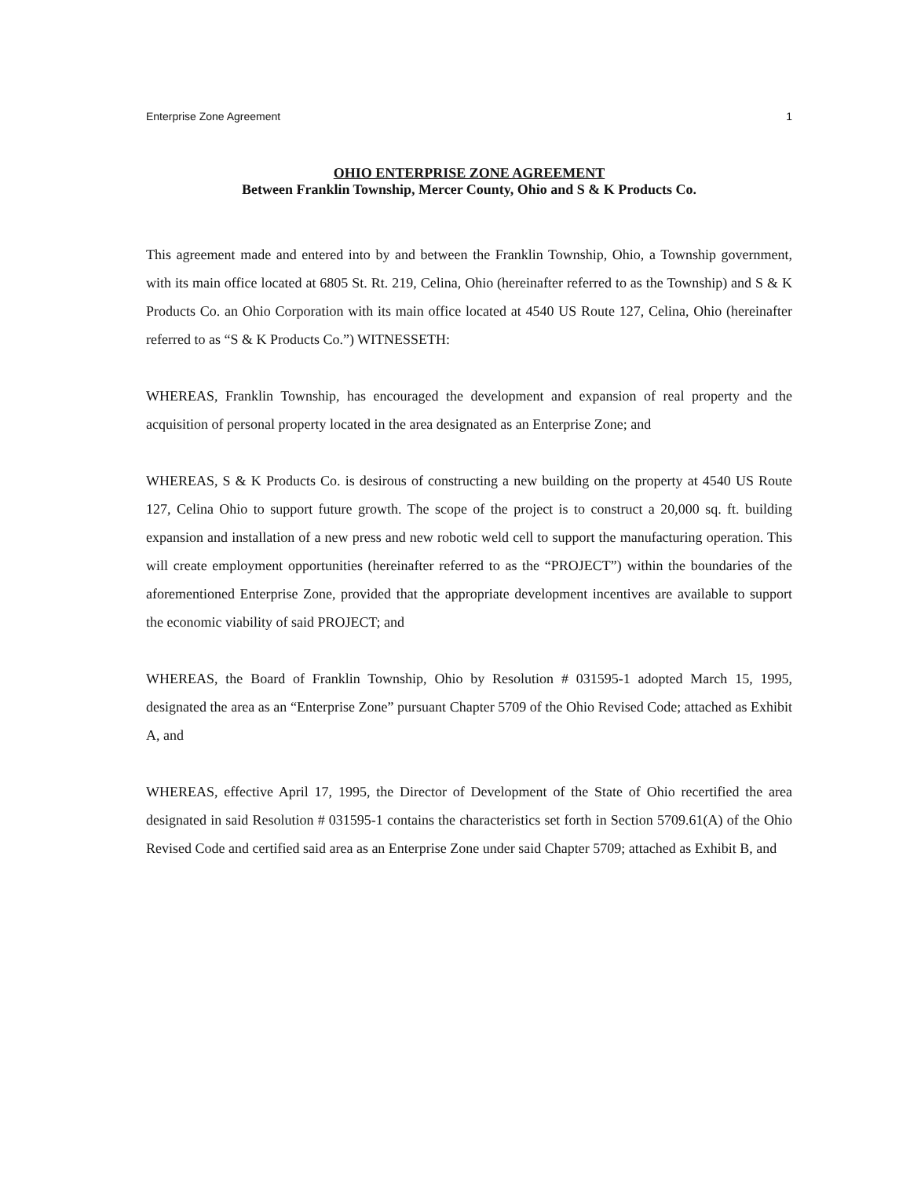Enterprise Zone Agreement 1
OHIO ENTERPRISE ZONE AGREEMENT
Between Franklin Township, Mercer County, Ohio and S & K Products Co.
This agreement made and entered into by and between the Franklin Township, Ohio, a Township government, with its main office located at 6805 St. Rt. 219, Celina, Ohio (hereinafter referred to as the Township) and S & K Products Co. an Ohio Corporation with its main office located at 4540 US Route 127, Celina, Ohio (hereinafter referred to as “S & K Products Co.”) WITNESSETH:
WHEREAS, Franklin Township, has encouraged the development and expansion of real property and the acquisition of personal property located in the area designated as an Enterprise Zone; and
WHEREAS, S & K Products Co. is desirous of constructing a new building on the property at 4540 US Route 127, Celina Ohio to support future growth. The scope of the project is to construct a 20,000 sq. ft. building expansion and installation of a new press and new robotic weld cell to support the manufacturing operation. This will create employment opportunities (hereinafter referred to as the “PROJECT”) within the boundaries of the aforementioned Enterprise Zone, provided that the appropriate development incentives are available to support the economic viability of said PROJECT; and
WHEREAS, the Board of Franklin Township, Ohio by Resolution # 031595-1 adopted March 15, 1995, designated the area as an “Enterprise Zone” pursuant Chapter 5709 of the Ohio Revised Code; attached as Exhibit A, and
WHEREAS, effective April 17, 1995, the Director of Development of the State of Ohio recertified the area designated in said Resolution # 031595-1 contains the characteristics set forth in Section 5709.61(A) of the Ohio Revised Code and certified said area as an Enterprise Zone under said Chapter 5709; attached as Exhibit B, and